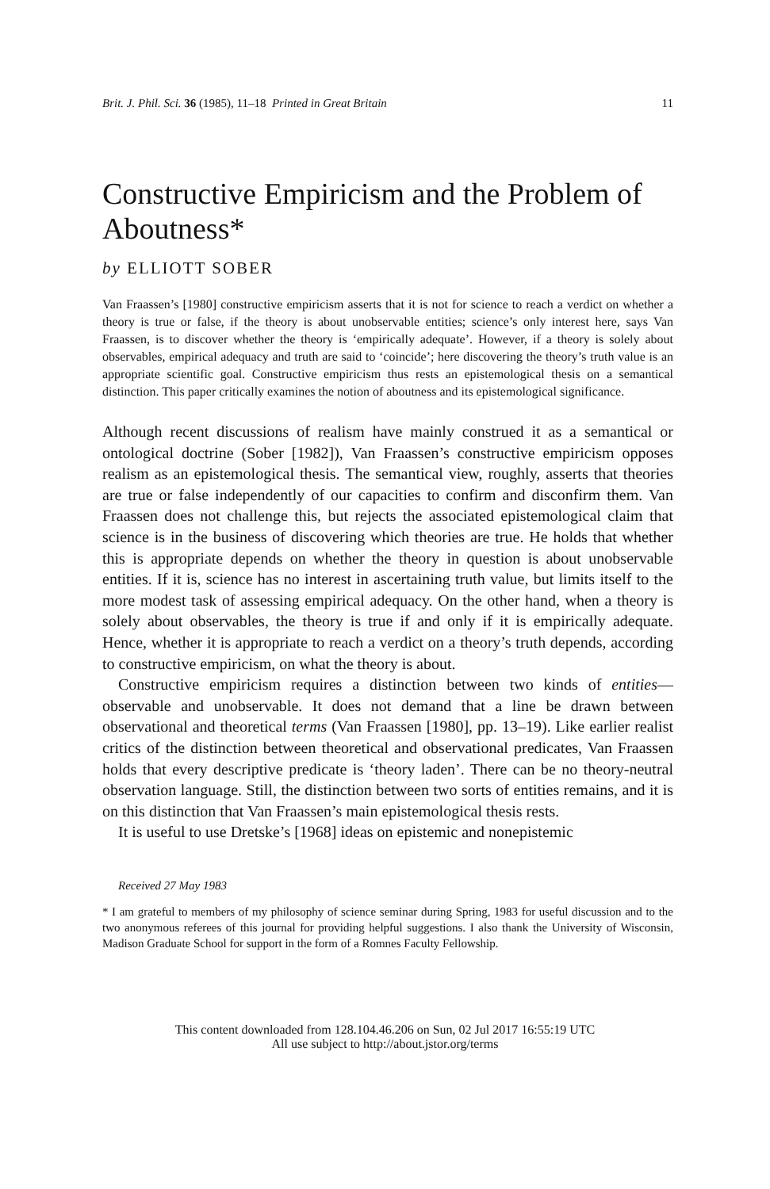Brit. J. Phil. Sci. 36 (1985), 11–18 Printed in Great Britain 11
Constructive Empiricism and the Problem of Aboutness*
by ELLIOTT SOBER
Van Fraassen’s [1980] constructive empiricism asserts that it is not for science to reach a verdict on whether a theory is true or false, if the theory is about unobservable entities; science’s only interest here, says Van Fraassen, is to discover whether the theory is ‘empirically adequate’. However, if a theory is solely about observables, empirical adequacy and truth are said to ‘coincide’; here discovering the theory’s truth value is an appropriate scientific goal. Constructive empiricism thus rests an epistemological thesis on a semantical distinction. This paper critically examines the notion of aboutness and its epistemological significance.
Although recent discussions of realism have mainly construed it as a semantical or ontological doctrine (Sober [1982]), Van Fraassen’s constructive empiricism opposes realism as an epistemological thesis. The semantical view, roughly, asserts that theories are true or false independently of our capacities to confirm and disconfirm them. Van Fraassen does not challenge this, but rejects the associated epistemological claim that science is in the business of discovering which theories are true. He holds that whether this is appropriate depends on whether the theory in question is about unobservable entities. If it is, science has no interest in ascertaining truth value, but limits itself to the more modest task of assessing empirical adequacy. On the other hand, when a theory is solely about observables, the theory is true if and only if it is empirically adequate. Hence, whether it is appropriate to reach a verdict on a theory’s truth depends, according to constructive empiricism, on what the theory is about.
Constructive empiricism requires a distinction between two kinds of entities—observable and unobservable. It does not demand that a line be drawn between observational and theoretical terms (Van Fraassen [1980], pp. 13–19). Like earlier realist critics of the distinction between theoretical and observational predicates, Van Fraassen holds that every descriptive predicate is ‘theory laden’. There can be no theory-neutral observation language. Still, the distinction between two sorts of entities remains, and it is on this distinction that Van Fraassen’s main epistemological thesis rests.
It is useful to use Dretske’s [1968] ideas on epistemic and nonepistemic
Received 27 May 1983
* I am grateful to members of my philosophy of science seminar during Spring, 1983 for useful discussion and to the two anonymous referees of this journal for providing helpful suggestions. I also thank the University of Wisconsin, Madison Graduate School for support in the form of a Romnes Faculty Fellowship.
This content downloaded from 128.104.46.206 on Sun, 02 Jul 2017 16:55:19 UTC
All use subject to http://about.jstor.org/terms